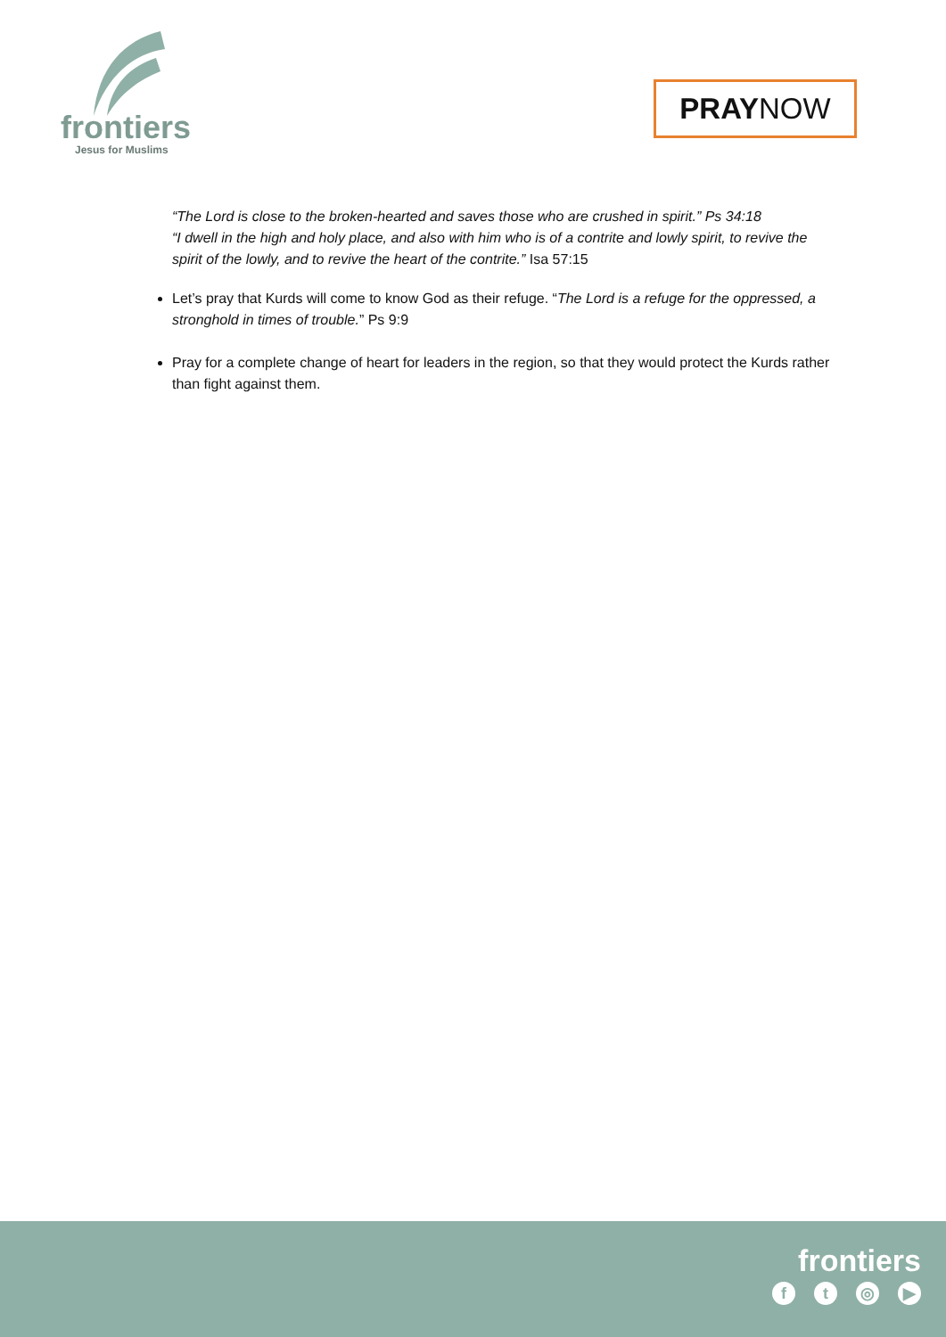frontiers
Jesus for Muslims
PRAY NOW
“The Lord is close to the broken-hearted and saves those who are crushed in spirit.” Ps 34:18
“I dwell in the high and holy place, and also with him who is of a contrite and lowly spirit, to revive the spirit of the lowly, and to revive the heart of the contrite.” Isa 57:15
Let’s pray that Kurds will come to know God as their refuge. “The Lord is a refuge for the oppressed, a stronghold in times of trouble.” Ps 9:9
Pray for a complete change of heart for leaders in the region, so that they would protect the Kurds rather than fight against them.
frontiers
f t ◎ ▶